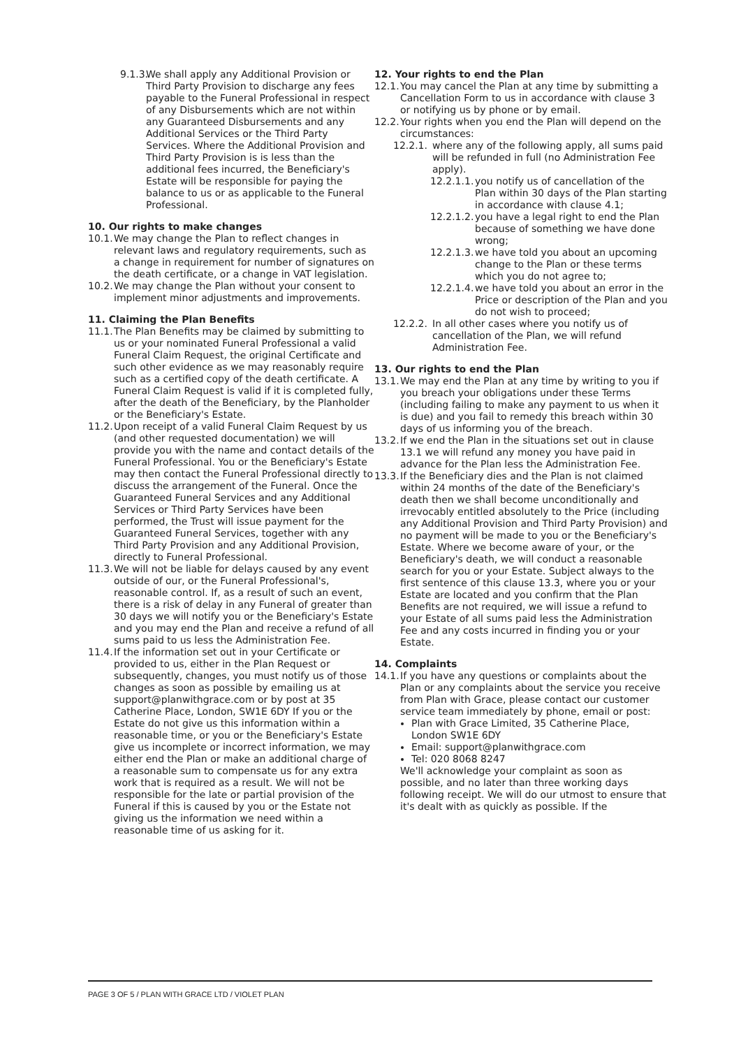9.1.3.
We shall apply any Additional Provision or Third Party Provision to discharge any fees payable to the Funeral Professional in respect of any Disbursements which are not within any Guaranteed Disbursements and any Additional Services or the Third Party Services. Where the Additional Provision and Third Party Provision is is less than the additional fees incurred, the Beneficiary's Estate will be responsible for paying the balance to us or as applicable to the Funeral Professional.
10. Our rights to make changes
10.1.
We may change the Plan to reflect changes in relevant laws and regulatory requirements, such as a change in requirement for number of signatures on the death certificate, or a change in VAT legislation.
10.2.
We may change the Plan without your consent to implement minor adjustments and improvements.
11. Claiming the Plan Benefits
11.1.
The Plan Benefits may be claimed by submitting to us or your nominated Funeral Professional a valid Funeral Claim Request, the original Certificate and such other evidence as we may reasonably require such as a certified copy of the death certificate. A Funeral Claim Request is valid if it is completed fully, after the death of the Beneficiary, by the Planholder or the Beneficiary's Estate.
11.2.
Upon receipt of a valid Funeral Claim Request by us (and other requested documentation) we will provide you with the name and contact details of the Funeral Professional. You or the Beneficiary's Estate may then contact the Funeral Professional directly to discuss the arrangement of the Funeral. Once the Guaranteed Funeral Services and any Additional Services or Third Party Services have been performed, the Trust will issue payment for the Guaranteed Funeral Services, together with any Third Party Provision and any Additional Provision, directly to Funeral Professional.
11.3.
We will not be liable for delays caused by any event outside of our, or the Funeral Professional's, reasonable control. If, as a result of such an event, there is a risk of delay in any Funeral of greater than 30 days we will notify you or the Beneficiary's Estate and you may end the Plan and receive a refund of all sums paid to us less the Administration Fee.
11.4.
If the information set out in your Certificate or provided to us, either in the Plan Request or subsequently, changes, you must notify us of those changes as soon as possible by emailing us at support@planwithgrace.com or by post at 35 Catherine Place, London, SW1E 6DY If you or the Estate do not give us this information within a reasonable time, or you or the Beneficiary's Estate give us incomplete or incorrect information, we may either end the Plan or make an additional charge of a reasonable sum to compensate us for any extra work that is required as a result. We will not be responsible for the late or partial provision of the Funeral if this is caused by you or the Estate not giving us the information we need within a reasonable time of us asking for it.
12. Your rights to end the Plan
12.1.
You may cancel the Plan at any time by submitting a Cancellation Form to us in accordance with clause 3 or notifying us by phone or by email.
12.2.
Your rights when you end the Plan will depend on the circumstances:
12.2.1.
where any of the following apply, all sums paid will be refunded in full (no Administration Fee apply).
12.2.1.1.
you notify us of cancellation of the Plan within 30 days of the Plan starting in accordance with clause 4.1;
12.2.1.2.
you have a legal right to end the Plan because of something we have done wrong;
12.2.1.3.
we have told you about an upcoming change to the Plan or these terms which you do not agree to;
12.2.1.4.
we have told you about an error in the Price or description of the Plan and you do not wish to proceed;
12.2.2.
In all other cases where you notify us of cancellation of the Plan, we will refund Administration Fee.
13. Our rights to end the Plan
13.1.
We may end the Plan at any time by writing to you if you breach your obligations under these Terms (including failing to make any payment to us when it is due) and you fail to remedy this breach within 30 days of us informing you of the breach.
13.2.
If we end the Plan in the situations set out in clause 13.1 we will refund any money you have paid in advance for the Plan less the Administration Fee.
13.3.
If the Beneficiary dies and the Plan is not claimed within 24 months of the date of the Beneficiary's death then we shall become unconditionally and irrevocably entitled absolutely to the Price (including any Additional Provision and Third Party Provision) and no payment will be made to you or the Beneficiary's Estate. Where we become aware of your, or the Beneficiary's death, we will conduct a reasonable search for you or your Estate. Subject always to the first sentence of this clause 13.3, where you or your Estate are located and you confirm that the Plan Benefits are not required, we will issue a refund to your Estate of all sums paid less the Administration Fee and any costs incurred in finding you or your Estate.
14. Complaints
14.1.
If you have any questions or complaints about the Plan or any complaints about the service you receive from Plan with Grace, please contact our customer service team immediately by phone, email or post:
Plan with Grace Limited, 35 Catherine Place, London SW1E 6DY
Email: support@planwithgrace.com
Tel: 020 8068 8247
We'll acknowledge your complaint as soon as possible, and no later than three working days following receipt. We will do our utmost to ensure that it's dealt with as quickly as possible. If the
PAGE 3 OF 5 / PLAN WITH GRACE LTD / VIOLET PLAN